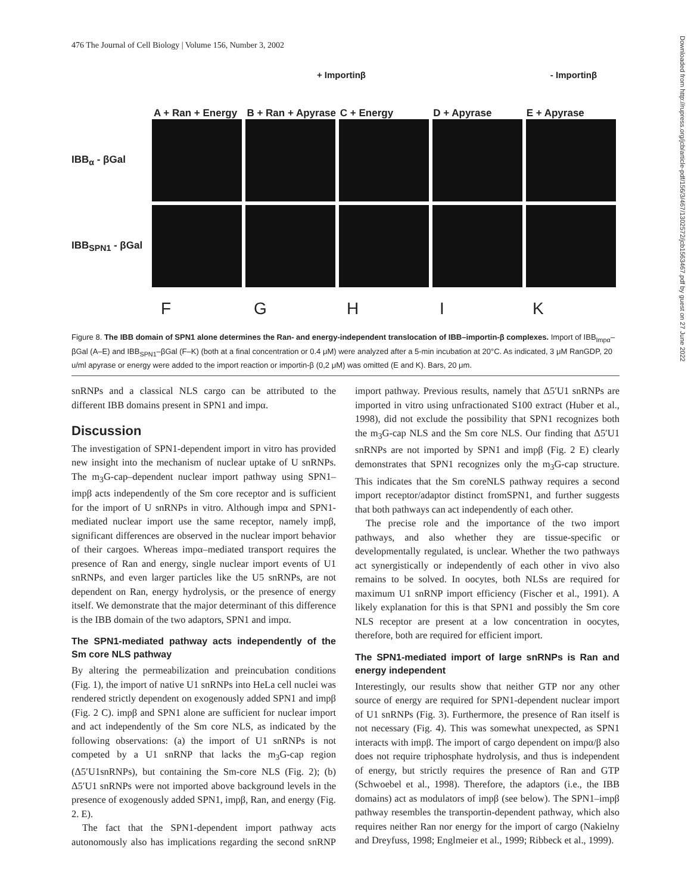476 The Journal of Cell Biology | Volume 156, Number 3, 2002
Downloaded from http://rupress.org/jcb/article-pdf/156/3/467/1302572/jcb1563467.pdf by guest on 27 June 2022
+ Importinβ - Importinβ
A + Ran + Energy
B + Ran + Apyrase
C + Energy
D + Apyrase
E + Apyrase
IBB<sub>α</sub> - βGal
IBB<sub>SPN1</sub> - βGal
F G H I K
Figure 8. The IBB domain of SPN1 alone determines the Ran- and energy-independent translocation of IBB–importin-β complexes. Import of IBB<sub>Impα</sub>–βGal (A–E) and IBB<sub>SPN1</sub>–βGal (F–K) (both at a final concentration or 0.4 μM) were analyzed after a 5-min incubation at 20°C. As indicated, 3 μM RanGDP, 20 u/ml apyrase or energy were added to the import reaction or importin-β (0,2 μM) was omitted (E and K). Bars, 20 μm.
snRNPs and a classical NLS cargo can be attributed to the different IBB domains present in SPN1 and impα.
Discussion
The investigation of SPN1-dependent import in vitro has provided new insight into the mechanism of nuclear uptake of U snRNPs. The m<sub>3</sub>G-cap–dependent nuclear import pathway using SPN1–impβ acts independently of the Sm core receptor and is sufficient for the import of U snRNPs in vitro. Although impα and SPN1-mediated nuclear import use the same receptor, namely impβ, significant differences are observed in the nuclear import behavior of their cargoes. Whereas impα–mediated transport requires the presence of Ran and energy, single nuclear import events of U1 snRNPs, and even larger particles like the U5 snRNPs, are not dependent on Ran, energy hydrolysis, or the presence of energy itself. We demonstrate that the major determinant of this difference is the IBB domain of the two adaptors, SPN1 and impα.
The SPN1-mediated pathway acts independently of the Sm core NLS pathway
By altering the permeabilization and preincubation conditions (Fig. 1), the import of native U1 snRNPs into HeLa cell nuclei was rendered strictly dependent on exogenously added SPN1 and impβ (Fig. 2 C). impβ and SPN1 alone are sufficient for nuclear import and act independently of the Sm core NLS, as indicated by the following observations: (a) the import of U1 snRNPs is not competed by a U1 snRNP that lacks the m<sub>3</sub>G-cap region (Δ5′U1snRNPs), but containing the Sm-core NLS (Fig. 2); (b) Δ5′U1 snRNPs were not imported above background levels in the presence of exogenously added SPN1, impβ, Ran, and energy (Fig. 2. E).
The fact that the SPN1-dependent import pathway acts autonomously also has implications regarding the second snRNP import pathway. Previous results, namely that Δ5′U1 snRNPs are imported in vitro using unfractionated S100 extract (Huber et al., 1998), did not exclude the possibility that SPN1 recognizes both the m<sub>3</sub>G-cap NLS and the Sm core NLS. Our finding that Δ5′U1 snRNPs are not imported by SPN1 and impβ (Fig. 2 E) clearly demonstrates that SPN1 recognizes only the m<sub>3</sub>G-cap structure. This indicates that the Sm coreNLS pathway requires a second import receptor/adaptor distinct fromSPN1, and further suggests that both pathways can act independently of each other.
The precise role and the importance of the two import pathways, and also whether they are tissue-specific or developmentally regulated, is unclear. Whether the two pathways act synergistically or independently of each other in vivo also remains to be solved. In oocytes, both NLSs are required for maximum U1 snRNP import efficiency (Fischer et al., 1991). A likely explanation for this is that SPN1 and possibly the Sm core NLS receptor are present at a low concentration in oocytes, therefore, both are required for efficient import.
The SPN1-mediated import of large snRNPs is Ran and energy independent
Interestingly, our results show that neither GTP nor any other source of energy are required for SPN1-dependent nuclear import of U1 snRNPs (Fig. 3). Furthermore, the presence of Ran itself is not necessary (Fig. 4). This was somewhat unexpected, as SPN1 interacts with impβ. The import of cargo dependent on impα/β also does not require triphosphate hydrolysis, and thus is independent of energy, but strictly requires the presence of Ran and GTP (Schwoebel et al., 1998). Therefore, the adaptors (i.e., the IBB domains) act as modulators of impβ (see below). The SPN1–impβ pathway resembles the transportin-dependent pathway, which also requires neither Ran nor energy for the import of cargo (Nakielny and Dreyfuss, 1998; Englmeier et al., 1999; Ribbeck et al., 1999).